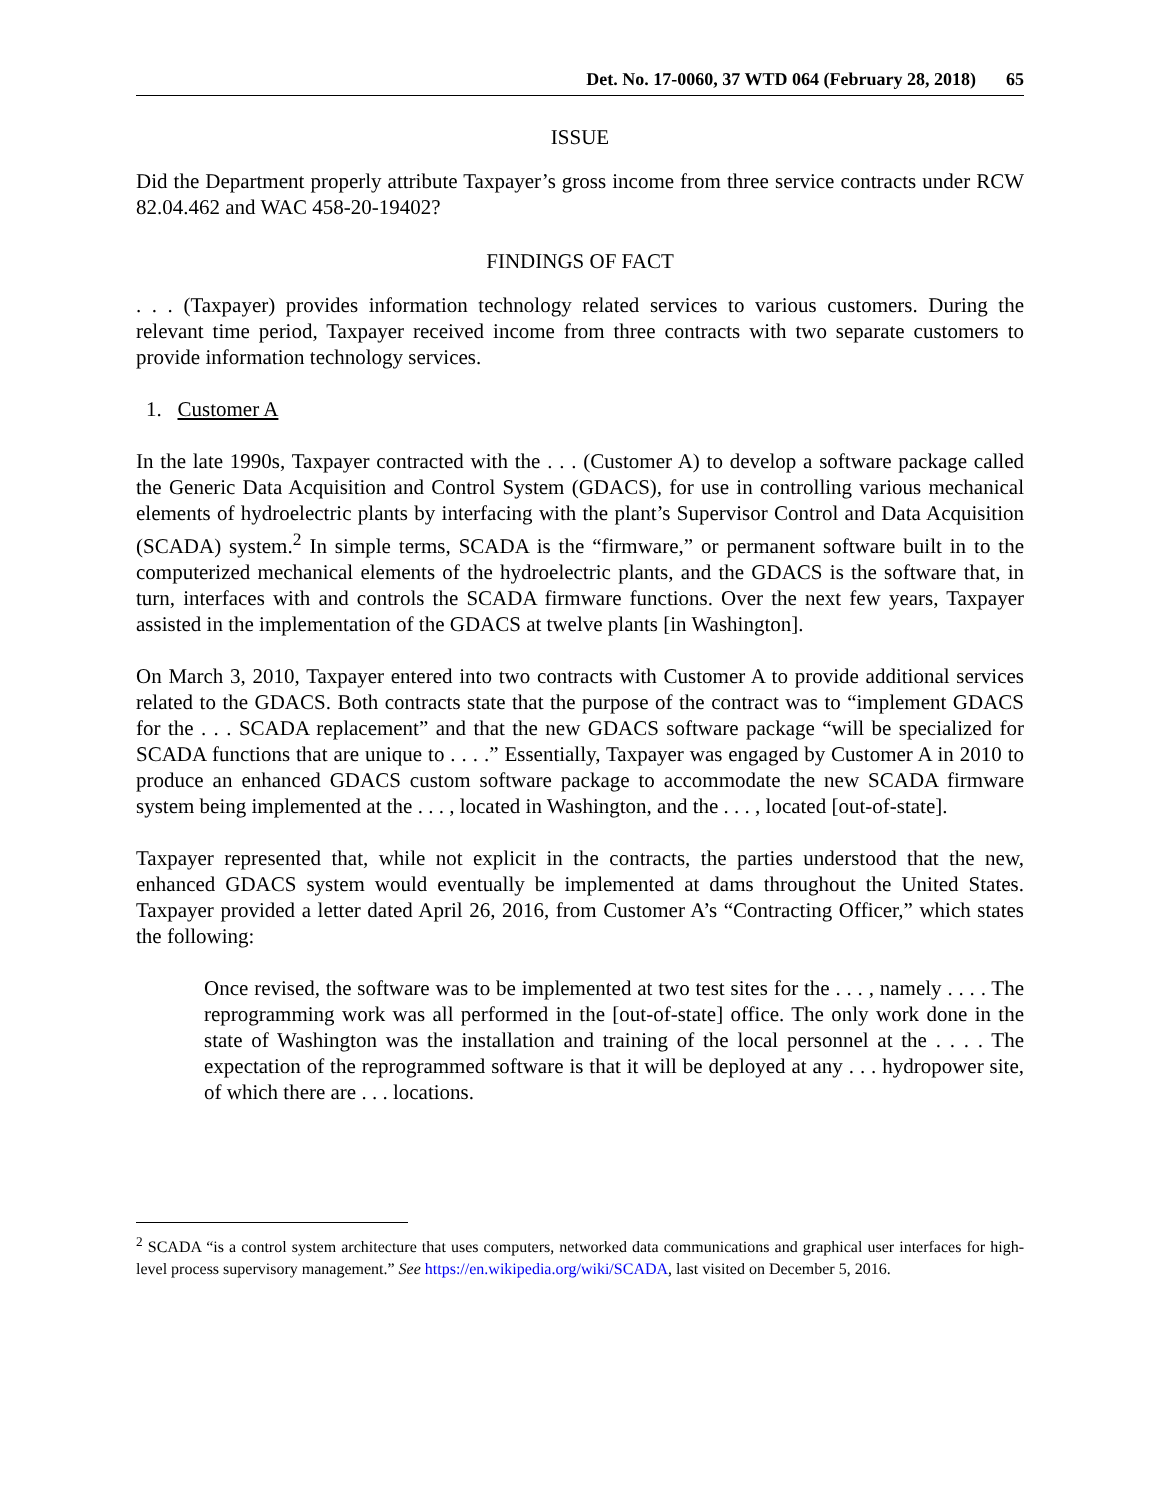Det. No. 17-0060, 37 WTD 064 (February 28, 2018) 65
ISSUE
Did the Department properly attribute Taxpayer’s gross income from three service contracts under RCW 82.04.462 and WAC 458-20-19402?
FINDINGS OF FACT
. . . (Taxpayer) provides information technology related services to various customers. During the relevant time period, Taxpayer received income from three contracts with two separate customers to provide information technology services.
1. Customer A
In the late 1990s, Taxpayer contracted with the . . . (Customer A) to develop a software package called the Generic Data Acquisition and Control System (GDACS), for use in controlling various mechanical elements of hydroelectric plants by interfacing with the plant’s Supervisor Control and Data Acquisition (SCADA) system.<sup>2</sup> In simple terms, SCADA is the “firmware,” or permanent software built in to the computerized mechanical elements of the hydroelectric plants, and the GDACS is the software that, in turn, interfaces with and controls the SCADA firmware functions. Over the next few years, Taxpayer assisted in the implementation of the GDACS at twelve plants [in Washington].
On March 3, 2010, Taxpayer entered into two contracts with Customer A to provide additional services related to the GDACS. Both contracts state that the purpose of the contract was to “implement GDACS for the . . . SCADA replacement” and that the new GDACS software package “will be specialized for SCADA functions that are unique to . . . .” Essentially, Taxpayer was engaged by Customer A in 2010 to produce an enhanced GDACS custom software package to accommodate the new SCADA firmware system being implemented at the . . . , located in Washington, and the . . . , located [out-of-state].
Taxpayer represented that, while not explicit in the contracts, the parties understood that the new, enhanced GDACS system would eventually be implemented at dams throughout the United States. Taxpayer provided a letter dated April 26, 2016, from Customer A’s “Contracting Officer,” which states the following:
Once revised, the software was to be implemented at two test sites for the . . . , namely . . . . The reprogramming work was all performed in the [out-of-state] office. The only work done in the state of Washington was the installation and training of the local personnel at the . . . . The expectation of the reprogrammed software is that it will be deployed at any . . . hydropower site, of which there are . . . locations.
<sup>2</sup> SCADA “is a control system architecture that uses computers, networked data communications and graphical user interfaces for high-level process supervisory management.” See https://en.wikipedia.org/wiki/SCADA, last visited on December 5, 2016.